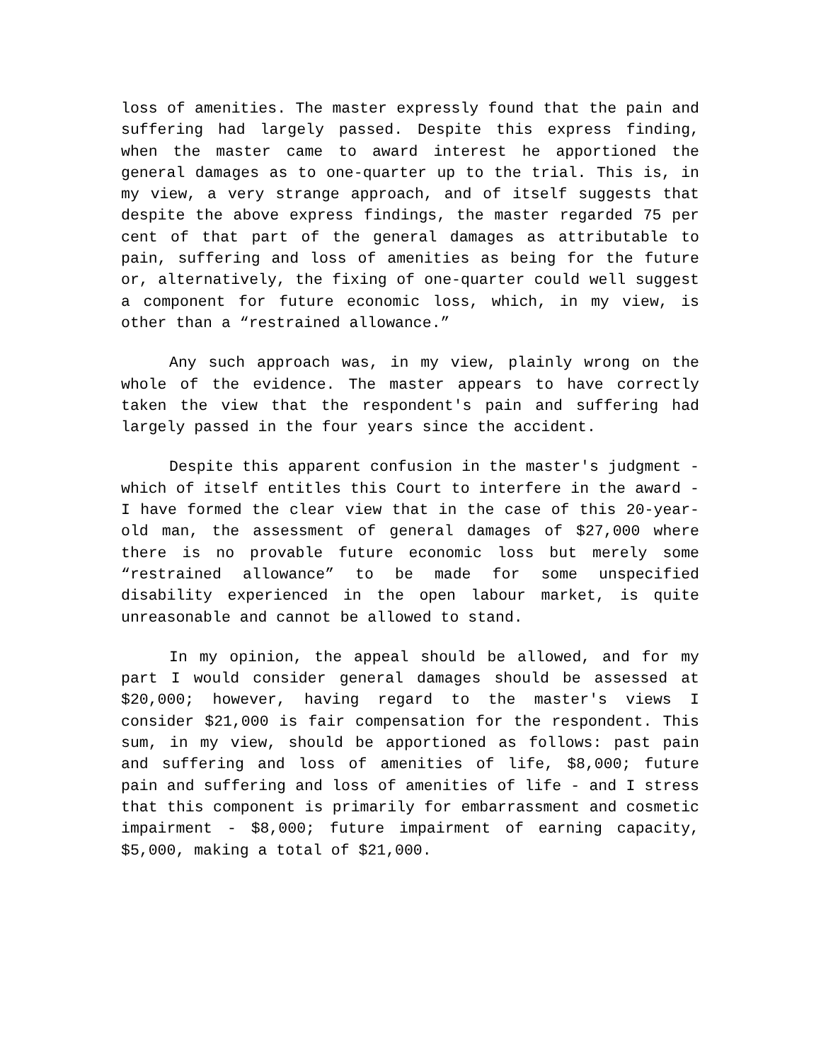loss of amenities. The master expressly found that the pain and suffering had largely passed. Despite this express finding, when the master came to award interest he apportioned the general damages as to one-quarter up to the trial. This is, in my view, a very strange approach, and of itself suggests that despite the above express findings, the master regarded 75 per cent of that part of the general damages as attributable to pain, suffering and loss of amenities as being for the future or, alternatively, the fixing of one-quarter could well suggest a component for future economic loss, which, in my view, is other than a “restrained allowance.”
Any such approach was, in my view, plainly wrong on the whole of the evidence. The master appears to have correctly taken the view that the respondent's pain and suffering had largely passed in the four years since the accident.
Despite this apparent confusion in the master's judgment - which of itself entitles this Court to interfere in the award - I have formed the clear view that in the case of this 20-year-old man, the assessment of general damages of $27,000 where there is no provable future economic loss but merely some “restrained allowance” to be made for some unspecified disability experienced in the open labour market, is quite unreasonable and cannot be allowed to stand.
In my opinion, the appeal should be allowed, and for my part I would consider general damages should be assessed at $20,000; however, having regard to the master's views I consider $21,000 is fair compensation for the respondent. This sum, in my view, should be apportioned as follows: past pain and suffering and loss of amenities of life, $8,000; future pain and suffering and loss of amenities of life - and I stress that this component is primarily for embarrassment and cosmetic impairment - $8,000; future impairment of earning capacity, $5,000, making a total of $21,000.